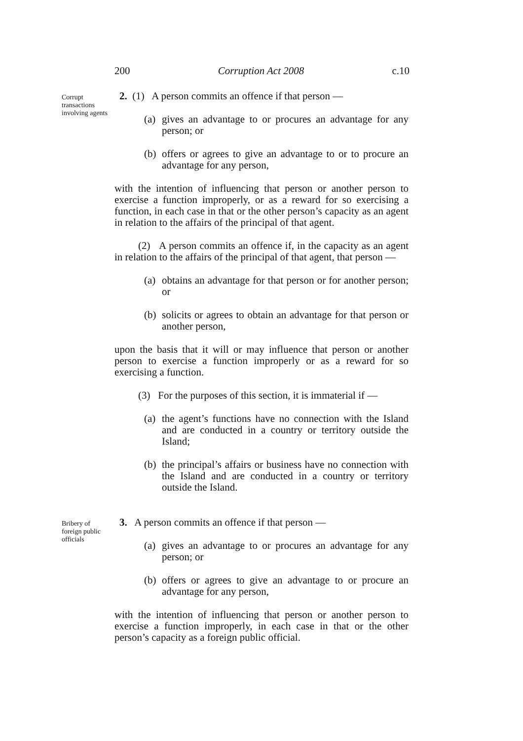200 Corruption Act 2008 c.10
Corrupt transactions involving agents
2. (1) A person commits an offence if that person —
(a) gives an advantage to or procures an advantage for any person; or
(b) offers or agrees to give an advantage to or to procure an advantage for any person,
with the intention of influencing that person or another person to exercise a function improperly, or as a reward for so exercising a function, in each case in that or the other person’s capacity as an agent in relation to the affairs of the principal of that agent.
(2) A person commits an offence if, in the capacity as an agent in relation to the affairs of the principal of that agent, that person —
(a) obtains an advantage for that person or for another person; or
(b) solicits or agrees to obtain an advantage for that person or another person,
upon the basis that it will or may influence that person or another person to exercise a function improperly or as a reward for so exercising a function.
(3) For the purposes of this section, it is immaterial if —
(a) the agent’s functions have no connection with the Island and are conducted in a country or territory outside the Island;
(b) the principal’s affairs or business have no connection with the Island and are conducted in a country or territory outside the Island.
Bribery of foreign public officials
3. A person commits an offence if that person —
(a) gives an advantage to or procures an advantage for any person; or
(b) offers or agrees to give an advantage to or procure an advantage for any person,
with the intention of influencing that person or another person to exercise a function improperly, in each case in that or the other person’s capacity as a foreign public official.